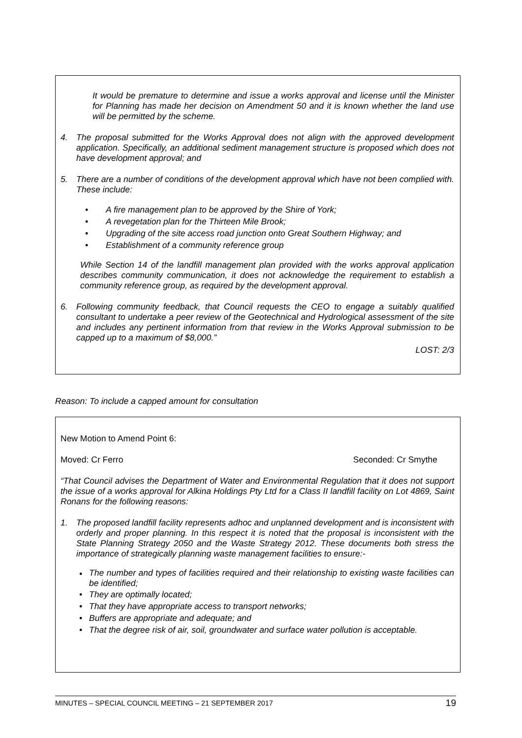It would be premature to determine and issue a works approval and license until the Minister for Planning has made her decision on Amendment 50 and it is known whether the land use will be permitted by the scheme.
4.
The proposal submitted for the Works Approval does not align with the approved development application. Specifically, an additional sediment management structure is proposed which does not have development approval; and
5.
There are a number of conditions of the development approval which have not been complied with. These include:
• A fire management plan to be approved by the Shire of York;
• A revegetation plan for the Thirteen Mile Brook;
• Upgrading of the site access road junction onto Great Southern Highway; and
• Establishment of a community reference group
While Section 14 of the landfill management plan provided with the works approval application describes community communication, it does not acknowledge the requirement to establish a community reference group, as required by the development approval.
6.
Following community feedback, that Council requests the CEO to engage a suitably qualified consultant to undertake a peer review of the Geotechnical and Hydrological assessment of the site and includes any pertinent information from that review in the Works Approval submission to be capped up to a maximum of $8,000.”
LOST: 2/3
Reason: To include a capped amount for consultation
New Motion to Amend Point 6:
Moved: Cr Ferro Seconded: Cr Smythe
“That Council advises the Department of Water and Environmental Regulation that it does not support the issue of a works approval for Alkina Holdings Pty Ltd for a Class II landfill facility on Lot 4869, Saint Ronans for the following reasons:
1.
The proposed landfill facility represents adhoc and unplanned development and is inconsistent with orderly and proper planning. In this respect it is noted that the proposal is inconsistent with the State Planning Strategy 2050 and the Waste Strategy 2012. These documents both stress the importance of strategically planning waste management facilities to ensure:-
•
The number and types of facilities required and their relationship to existing waste facilities can be identified;
• They are optimally located;
• That they have appropriate access to transport networks;
• Buffers are appropriate and adequate; and
• That the degree risk of air, soil, groundwater and surface water pollution is acceptable.
MINUTES – SPECIAL COUNCIL MEETING – 21 SEPTEMBER 2017 19